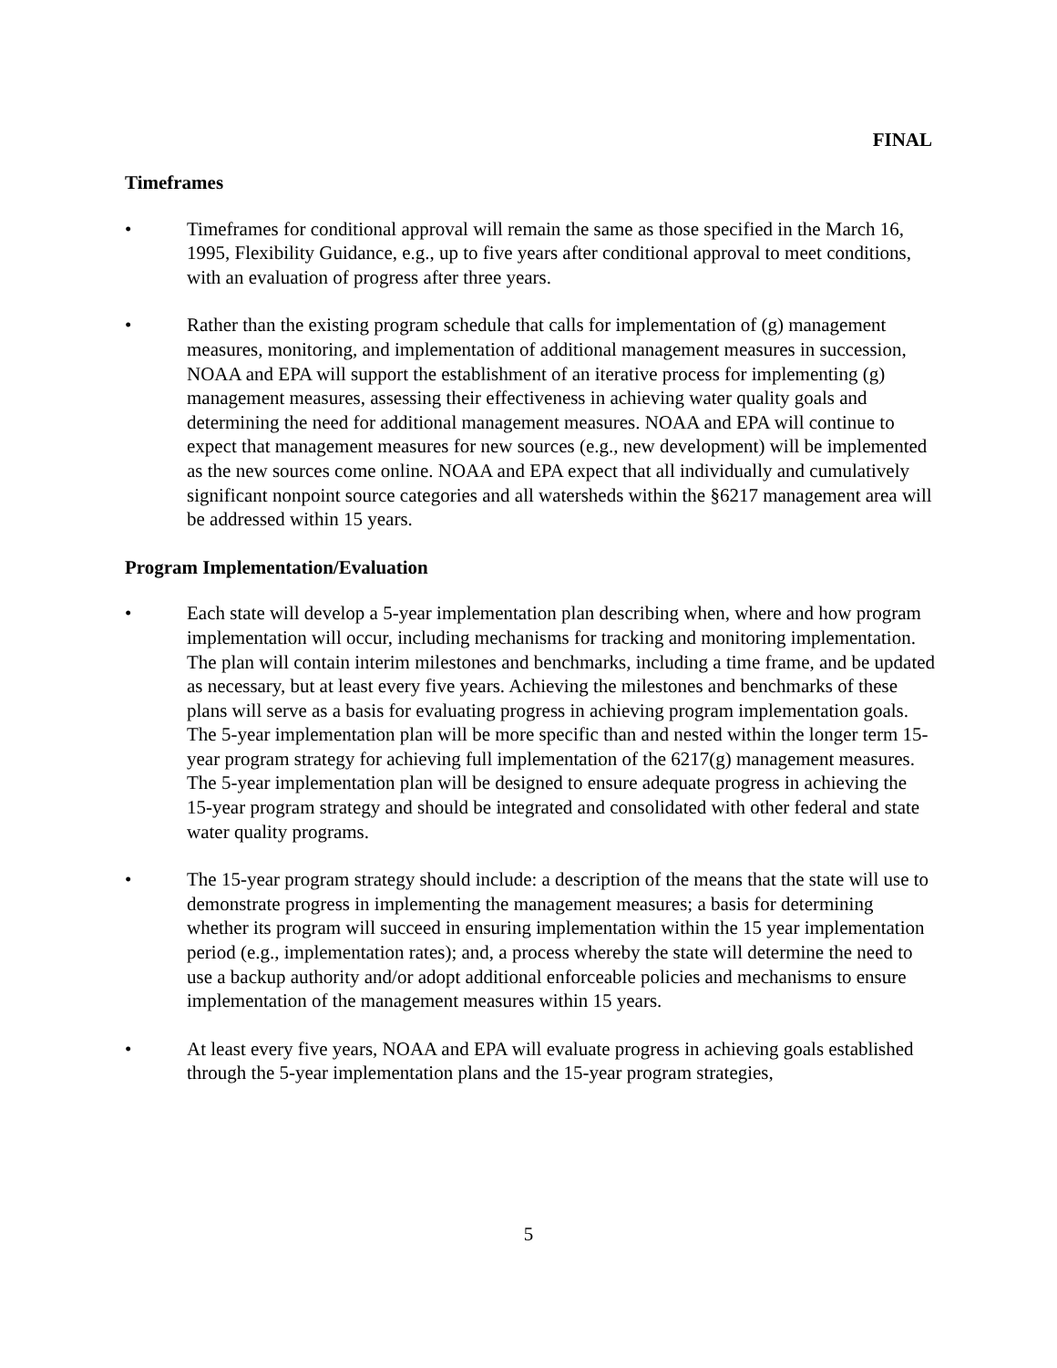FINAL
Timeframes
• Timeframes for conditional approval will remain the same as those specified in the March 16, 1995, Flexibility Guidance, e.g., up to five years after conditional approval to meet conditions, with an evaluation of progress after three years.
• Rather than the existing program schedule that calls for implementation of (g) management measures, monitoring, and implementation of additional management measures in succession, NOAA and EPA will support the establishment of an iterative process for implementing (g) management measures, assessing their effectiveness in achieving water quality goals and determining the need for additional management measures. NOAA and EPA will continue to expect that management measures for new sources (e.g., new development) will be implemented as the new sources come online. NOAA and EPA expect that all individually and cumulatively significant nonpoint source categories and all watersheds within the §6217 management area will be addressed within 15 years.
Program Implementation/Evaluation
• Each state will develop a 5-year implementation plan describing when, where and how program implementation will occur, including mechanisms for tracking and monitoring implementation. The plan will contain interim milestones and benchmarks, including a time frame, and be updated as necessary, but at least every five years. Achieving the milestones and benchmarks of these plans will serve as a basis for evaluating progress in achieving program implementation goals. The 5-year implementation plan will be more specific than and nested within the longer term 15-year program strategy for achieving full implementation of the 6217(g) management measures. The 5-year implementation plan will be designed to ensure adequate progress in achieving the 15-year program strategy and should be integrated and consolidated with other federal and state water quality programs.
• The 15-year program strategy should include: a description of the means that the state will use to demonstrate progress in implementing the management measures; a basis for determining whether its program will succeed in ensuring implementation within the 15 year implementation period (e.g., implementation rates); and, a process whereby the state will determine the need to use a backup authority and/or adopt additional enforceable policies and mechanisms to ensure implementation of the management measures within 15 years.
• At least every five years, NOAA and EPA will evaluate progress in achieving goals established through the 5-year implementation plans and the 15-year program strategies,
5